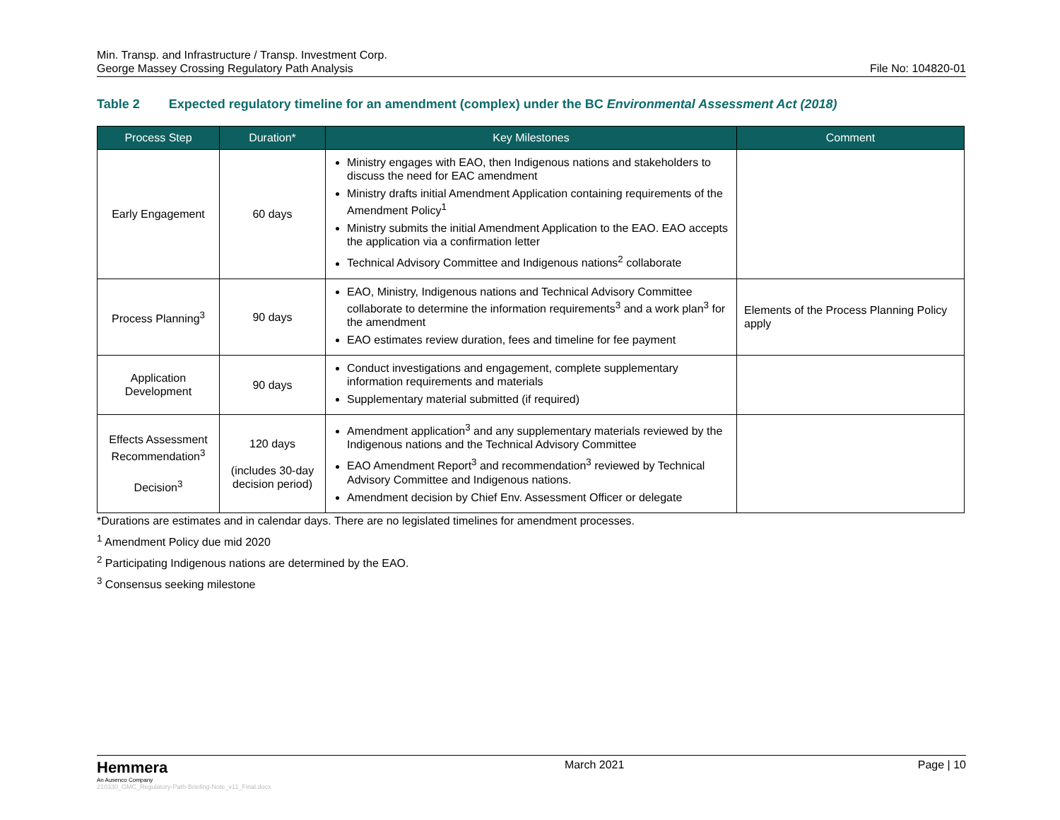Min. Transp. and Infrastructure / Transp. Investment Corp.
George Massey Crossing Regulatory Path Analysis
File No: 104820-01
Table 2 Expected regulatory timeline for an amendment (complex) under the BC Environmental Assessment Act (2018)
| Process Step | Duration* | Key Milestones | Comment |
| --- | --- | --- | --- |
| Early Engagement | 60 days | Ministry engages with EAO, then Indigenous nations and stakeholders to discuss the need for EAC amendment Ministry drafts initial Amendment Application containing requirements of the Amendment Policy<sup>1</sup> Ministry submits the initial Amendment Application to the EAO. EAO accepts the application via a confirmation letter Technical Advisory Committee and Indigenous nations<sup>2</sup> collaborate | |
| Process Planning<sup>3</sup> | 90 days | EAO, Ministry, Indigenous nations and Technical Advisory Committee collaborate to determine the information requirements<sup>3</sup> and a work plan<sup>3</sup> for the amendment EAO estimates review duration, fees and timeline for fee payment | Elements of the Process Planning Policy apply |
| Application Development | 90 days | Conduct investigations and engagement, complete supplementary information requirements and materials Supplementary material submitted (if required) | |
| Effects Assessment Recommendation<sup>3</sup> Decision<sup>3</sup> | 120 days (includes 30-day decision period) | Amendment application<sup>3</sup> and any supplementary materials reviewed by the Indigenous nations and the Technical Advisory Committee EAO Amendment Report<sup>3</sup> and recommendation<sup>3</sup> reviewed by Technical Advisory Committee and Indigenous nations. Amendment decision by Chief Env. Assessment Officer or delegate | |
*Durations are estimates and in calendar days. There are no legislated timelines for amendment processes.
<sup>1</sup> Amendment Policy due mid 2020
<sup>2</sup> Participating Indigenous nations are determined by the EAO.
<sup>3</sup> Consensus seeking milestone
Hemmera
An Ausenco Company
210330_GMC_Regulatory-Path-Briefing-Note_v11_Final.docx
March 2021 Page | 10